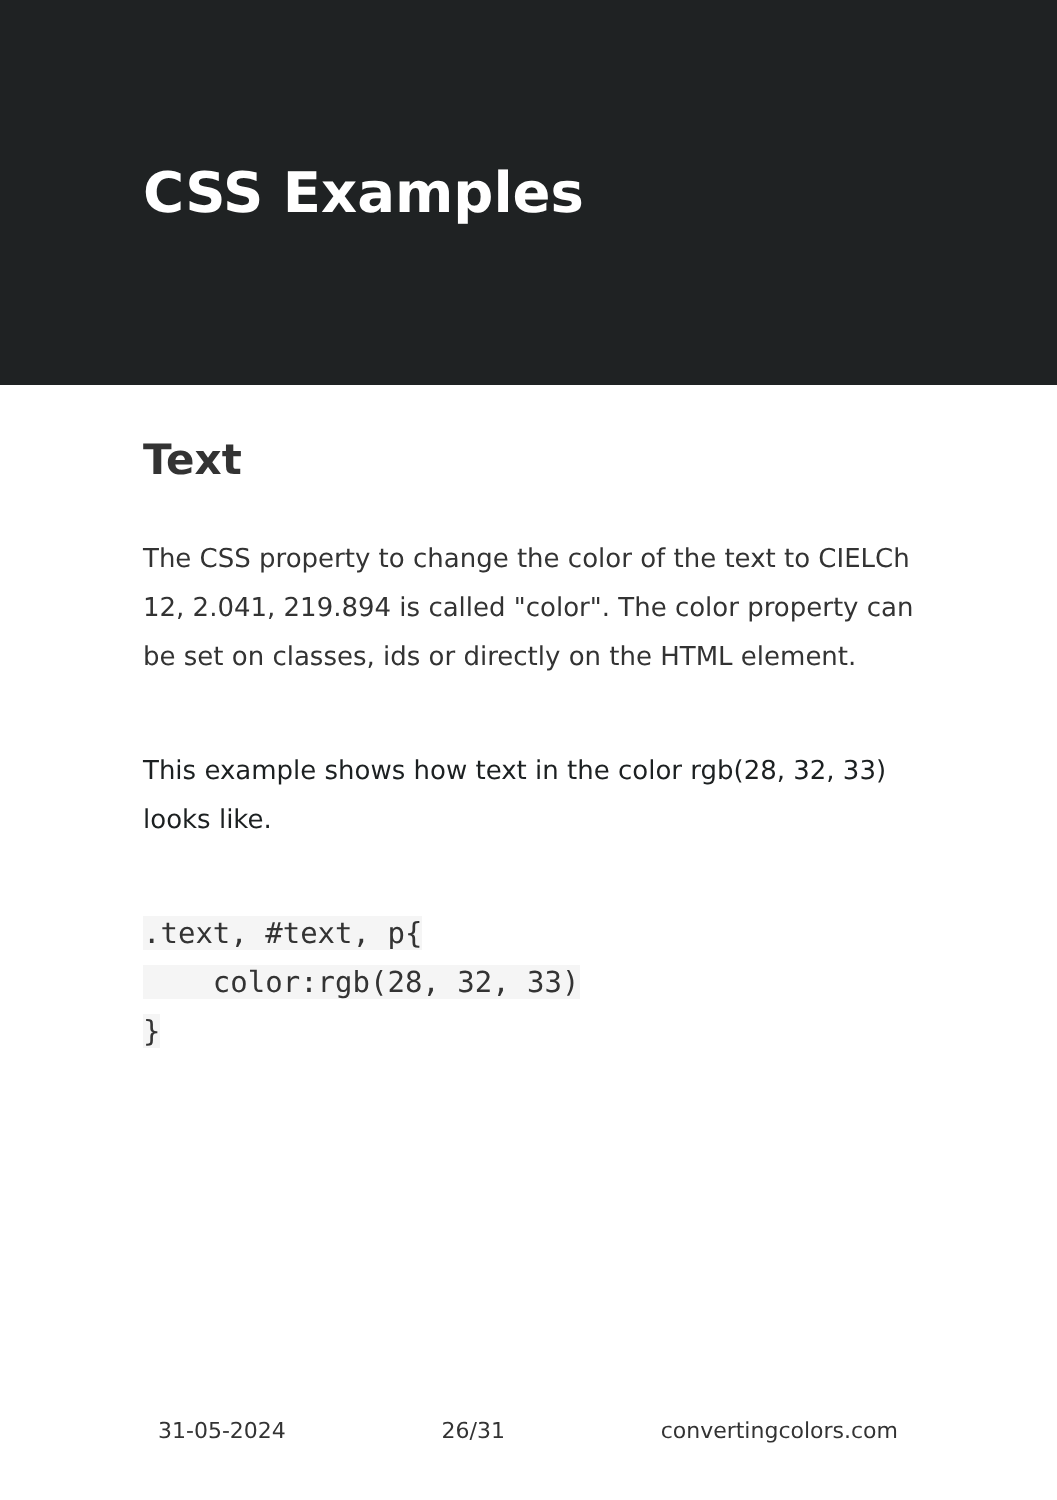CSS Examples
Text
The CSS property to change the color of the text to CIELCh 12, 2.041, 219.894 is called "color". The color property can be set on classes, ids or directly on the HTML element.
This example shows how text in the color rgb(28, 32, 33) looks like.
.text, #text, p{
    color:rgb(28, 32, 33)
}
31-05-2024 26/31 convertingcolors.com